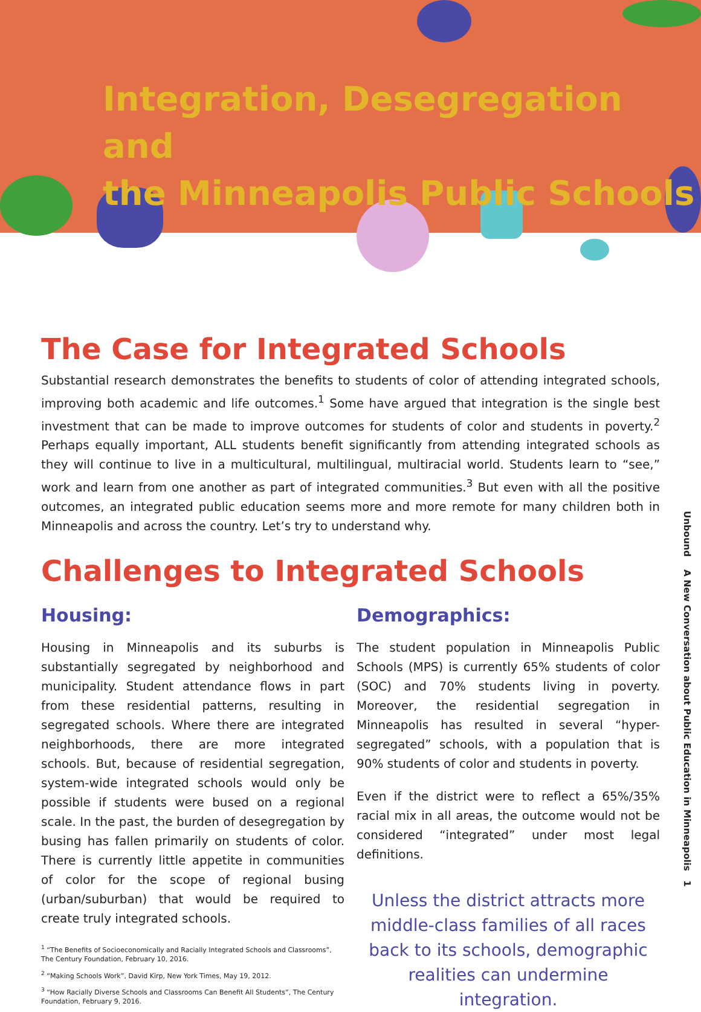Integration, Desegregation and
the Minneapolis Public Schools
The Case for Integrated Schools
Substantial research demonstrates the benefits to students of color of attending integrated schools, improving both academic and life outcomes.<sup>1</sup> Some have argued that integration is the single best investment that can be made to improve outcomes for students of color and students in poverty.<sup>2</sup> Perhaps equally important, ALL students benefit significantly from attending integrated schools as they will continue to live in a multicultural, multilingual, multiracial world. Students learn to “see,” work and learn from one another as part of integrated communities.<sup>3</sup> But even with all the positive outcomes, an integrated public education seems more and more remote for many children both in Minneapolis and across the country. Let’s try to understand why.
Challenges to Integrated Schools
Housing:
Housing in Minneapolis and its suburbs is substantially segregated by neighborhood and municipality. Student attendance flows in part from these residential patterns, resulting in segregated schools. Where there are integrated neighborhoods, there are more integrated schools. But, because of residential segregation, system-wide integrated schools would only be possible if students were bused on a regional scale. In the past, the burden of desegregation by busing has fallen primarily on students of color. There is currently little appetite in communities of color for the scope of regional busing (urban/suburban) that would be required to create truly integrated schools.
<sup>1</sup> “The Benefits of Socioeconomically and Racially Integrated Schools and Classrooms”, The Century Foundation, February 10, 2016.
<sup>2</sup> “Making Schools Work”, David Kirp, New York Times, May 19, 2012.
<sup>3</sup> “How Racially Diverse Schools and Classrooms Can Benefit All Students”, The Century Foundation, February 9, 2016.
Demographics:
The student population in Minneapolis Public Schools (MPS) is currently 65% students of color (SOC) and 70% students living in poverty. Moreover, the residential segregation in Minneapolis has resulted in several “hyper-segregated” schools, with a population that is 90% students of color and students in poverty.
Even if the district were to reflect a 65%/35% racial mix in all areas, the outcome would not be considered “integrated” under most legal definitions.
Unless the district attracts more middle-class families of all races back to its schools, demographic realities can undermine integration.
Unbound A New Conversation about Public Education in Minneapolis 1